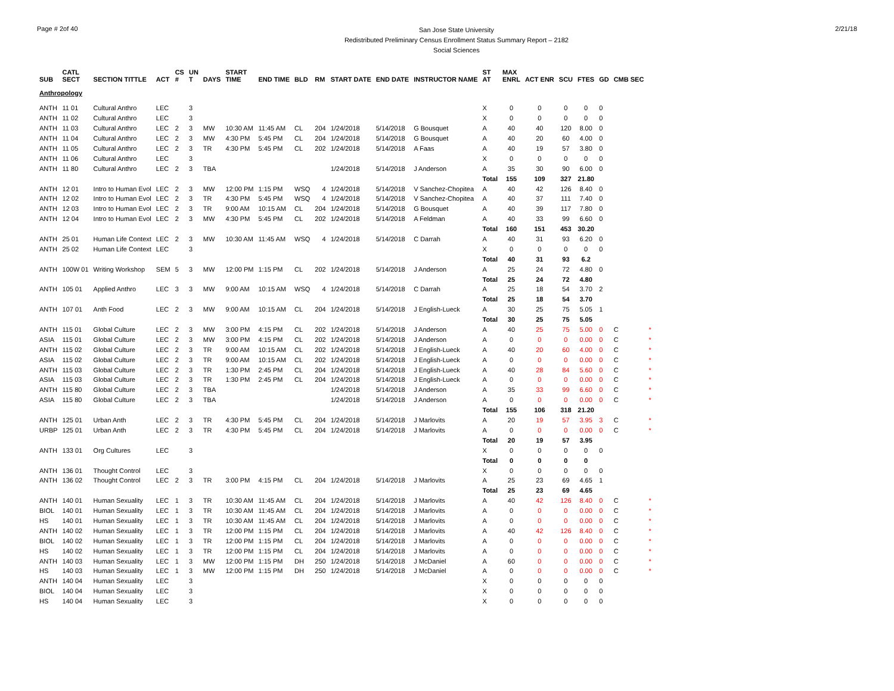Page # 2of 40
San Jose State University
Redistributed Preliminary Census Enrollment Status Summary Report – 2182
Social Sciences
2/21/18
| SUB | CATL SECT | SECTION TITTLE | ACT | CS # | UN T | DAYS | START TIME | END TIME | BLD | RM | START DATE | END DATE | INSTRUCTOR NAME | ST AT | MAX ENRL | ACT ENR | SCU | FTES | GD | CMB SEC | |
| --- | --- | --- | --- | --- | --- | --- | --- | --- | --- | --- | --- | --- | --- | --- | --- | --- | --- | --- | --- | --- | --- |
| Anthropology | | | | | | | | | | | | | | | | | | | | | |
| ANTH | 11 01 | Cultural Anthro | LEC | | 3 | | | | | | | | | X | 0 | 0 | 0 | 0 | 0 | | |
| ANTH | 11 02 | Cultural Anthro | LEC | | 3 | | | | | | | | | X | 0 | 0 | 0 | 0 | 0 | | |
| ANTH | 11 03 | Cultural Anthro | LEC | 2 | 3 | MW | 10:30 AM | 11:45 AM | CL | 204 | 1/24/2018 | 5/14/2018 | G Bousquet | A | 40 | 40 | 120 | 8.00 | 0 | | |
| ANTH | 11 04 | Cultural Anthro | LEC | 2 | 3 | MW | 4:30 PM | 5:45 PM | CL | 204 | 1/24/2018 | 5/14/2018 | G Bousquet | A | 40 | 20 | 60 | 4.00 | 0 | | |
| ANTH | 11 05 | Cultural Anthro | LEC | 2 | 3 | TR | 4:30 PM | 5:45 PM | CL | 202 | 1/24/2018 | 5/14/2018 | A Faas | A | 40 | 19 | 57 | 3.80 | 0 | | |
| ANTH | 11 06 | Cultural Anthro | LEC | | 3 | | | | | | | | | X | 0 | 0 | 0 | 0 | 0 | | |
| ANTH | 11 80 | Cultural Anthro | LEC | 2 | 3 | TBA | | | | | 1/24/2018 | 5/14/2018 | J Anderson | A | 35 | 30 | 90 | 6.00 | 0 | | |
| | | | | | | | | | | | | | | Total | 155 | 109 | 327 | 21.80 | | | |
| ANTH | 12 01 | Intro to Human Evol | LEC | 2 | 3 | MW | 12:00 PM | 1:15 PM | WSQ | 4 | 1/24/2018 | 5/14/2018 | V Sanchez-Chopitea | A | 40 | 42 | 126 | 8.40 | 0 | | |
| ANTH | 12 02 | Intro to Human Evol | LEC | 2 | 3 | TR | 4:30 PM | 5:45 PM | WSQ | 4 | 1/24/2018 | 5/14/2018 | V Sanchez-Chopitea | A | 40 | 37 | 111 | 7.40 | 0 | | |
| ANTH | 12 03 | Intro to Human Evol | LEC | 2 | 3 | TR | 9:00 AM | 10:15 AM | CL | 204 | 1/24/2018 | 5/14/2018 | G Bousquet | A | 40 | 39 | 117 | 7.80 | 0 | | |
| ANTH | 12 04 | Intro to Human Evol | LEC | 2 | 3 | MW | 4:30 PM | 5:45 PM | CL | 202 | 1/24/2018 | 5/14/2018 | A Feldman | A | 40 | 33 | 99 | 6.60 | 0 | | |
| | | | | | | | | | | | | | | Total | 160 | 151 | 453 | 30.20 | | | |
| ANTH | 25 01 | Human Life Context | LEC | 2 | 3 | MW | 10:30 AM | 11:45 AM | WSQ | 4 | 1/24/2018 | 5/14/2018 | C Darrah | A | 40 | 31 | 93 | 6.20 | 0 | | |
| ANTH | 25 02 | Human Life Context | LEC | | 3 | | | | | | | | | X | 0 | 0 | 0 | 0 | 0 | | |
| | | | | | | | | | | | | | | Total | 40 | 31 | 93 | 6.2 | | | |
| ANTH | 100W 01 | Writing Workshop | SEM | 5 | 3 | MW | 12:00 PM | 1:15 PM | CL | 202 | 1/24/2018 | 5/14/2018 | J Anderson | A | 25 | 24 | 72 | 4.80 | 0 | | |
| | | | | | | | | | | | | | | Total | 25 | 24 | 72 | 4.80 | | | |
| ANTH | 105 01 | Applied Anthro | LEC | 3 | 3 | MW | 9:00 AM | 10:15 AM | WSQ | 4 | 1/24/2018 | 5/14/2018 | C Darrah | A | 25 | 18 | 54 | 3.70 | 2 | | |
| | | | | | | | | | | | | | | Total | 25 | 18 | 54 | 3.70 | | | |
| ANTH | 107 01 | Anth Food | LEC | 2 | 3 | MW | 9:00 AM | 10:15 AM | CL | 204 | 1/24/2018 | 5/14/2018 | J English-Lueck | A | 30 | 25 | 75 | 5.05 | 1 | | |
| | | | | | | | | | | | | | | Total | 30 | 25 | 75 | 5.05 | | | |
| ANTH | 115 01 | Global Culture | LEC | 2 | 3 | MW | 3:00 PM | 4:15 PM | CL | 202 | 1/24/2018 | 5/14/2018 | J Anderson | A | 40 | 25 | 75 | 5.00 | 0 | C | * |
| ASIA | 115 01 | Global Culture | LEC | 2 | 3 | MW | 3:00 PM | 4:15 PM | CL | 202 | 1/24/2018 | 5/14/2018 | J Anderson | A | 0 | 0 | 0 | 0.00 | 0 | C | * |
| ANTH | 115 02 | Global Culture | LEC | 2 | 3 | TR | 9:00 AM | 10:15 AM | CL | 202 | 1/24/2018 | 5/14/2018 | J English-Lueck | A | 40 | 20 | 60 | 4.00 | 0 | C | * |
| ASIA | 115 02 | Global Culture | LEC | 2 | 3 | TR | 9:00 AM | 10:15 AM | CL | 202 | 1/24/2018 | 5/14/2018 | J English-Lueck | A | 0 | 0 | 0 | 0.00 | 0 | C | * |
| ANTH | 115 03 | Global Culture | LEC | 2 | 3 | TR | 1:30 PM | 2:45 PM | CL | 204 | 1/24/2018 | 5/14/2018 | J English-Lueck | A | 40 | 28 | 84 | 5.60 | 0 | C | * |
| ASIA | 115 03 | Global Culture | LEC | 2 | 3 | TR | 1:30 PM | 2:45 PM | CL | 204 | 1/24/2018 | 5/14/2018 | J English-Lueck | A | 0 | 0 | 0 | 0.00 | 0 | C | * |
| ANTH | 115 80 | Global Culture | LEC | 2 | 3 | TBA | | | | | 1/24/2018 | 5/14/2018 | J Anderson | A | 35 | 33 | 99 | 6.60 | 0 | C | * |
| ASIA | 115 80 | Global Culture | LEC | 2 | 3 | TBA | | | | | 1/24/2018 | 5/14/2018 | J Anderson | A | 0 | 0 | 0 | 0.00 | 0 | C | * |
| | | | | | | | | | | | | | | Total | 155 | 106 | 318 | 21.20 | | | |
| ANTH | 125 01 | Urban Anth | LEC | 2 | 3 | TR | 4:30 PM | 5:45 PM | CL | 204 | 1/24/2018 | 5/14/2018 | J Marlovits | A | 20 | 19 | 57 | 3.95 | 3 | C | * |
| URBP | 125 01 | Urban Anth | LEC | 2 | 3 | TR | 4:30 PM | 5:45 PM | CL | 204 | 1/24/2018 | 5/14/2018 | J Marlovits | A | 0 | 0 | 0 | 0.00 | 0 | C | * |
| | | | | | | | | | | | | | | Total | 20 | 19 | 57 | 3.95 | | | |
| ANTH | 133 01 | Org Cultures | LEC | | 3 | | | | | | | | | X | 0 | 0 | 0 | 0 | 0 | | |
| | | | | | | | | | | | | | | Total | 0 | 0 | 0 | 0 | | | |
| ANTH | 136 01 | Thought Control | LEC | | 3 | | | | | | | | | X | 0 | 0 | 0 | 0 | 0 | | |
| ANTH | 136 02 | Thought Control | LEC | 2 | 3 | TR | 3:00 PM | 4:15 PM | CL | 204 | 1/24/2018 | 5/14/2018 | J Marlovits | A | 25 | 23 | 69 | 4.65 | 1 | | |
| | | | | | | | | | | | | | | Total | 25 | 23 | 69 | 4.65 | | | |
| ANTH | 140 01 | Human Sexuality | LEC | 1 | 3 | TR | 10:30 AM | 11:45 AM | CL | 204 | 1/24/2018 | 5/14/2018 | J Marlovits | A | 40 | 42 | 126 | 8.40 | 0 | C | * |
| BIOL | 140 01 | Human Sexuality | LEC | 1 | 3 | TR | 10:30 AM | 11:45 AM | CL | 204 | 1/24/2018 | 5/14/2018 | J Marlovits | A | 0 | 0 | 0 | 0.00 | 0 | C | * |
| HS | 140 01 | Human Sexuality | LEC | 1 | 3 | TR | 10:30 AM | 11:45 AM | CL | 204 | 1/24/2018 | 5/14/2018 | J Marlovits | A | 0 | 0 | 0 | 0.00 | 0 | C | * |
| ANTH | 140 02 | Human Sexuality | LEC | 1 | 3 | TR | 12:00 PM | 1:15 PM | CL | 204 | 1/24/2018 | 5/14/2018 | J Marlovits | A | 40 | 42 | 126 | 8.40 | 0 | C | * |
| BIOL | 140 02 | Human Sexuality | LEC | 1 | 3 | TR | 12:00 PM | 1:15 PM | CL | 204 | 1/24/2018 | 5/14/2018 | J Marlovits | A | 0 | 0 | 0 | 0.00 | 0 | C | * |
| HS | 140 02 | Human Sexuality | LEC | 1 | 3 | TR | 12:00 PM | 1:15 PM | CL | 204 | 1/24/2018 | 5/14/2018 | J Marlovits | A | 0 | 0 | 0 | 0.00 | 0 | C | * |
| ANTH | 140 03 | Human Sexuality | LEC | 1 | 3 | MW | 12:00 PM | 1:15 PM | DH | 250 | 1/24/2018 | 5/14/2018 | J McDaniel | A | 60 | 0 | 0 | 0.00 | 0 | C | * |
| HS | 140 03 | Human Sexuality | LEC | 1 | 3 | MW | 12:00 PM | 1:15 PM | DH | 250 | 1/24/2018 | 5/14/2018 | J McDaniel | A | 0 | 0 | 0 | 0.00 | 0 | C | * |
| ANTH | 140 04 | Human Sexuality | LEC | | 3 | | | | | | | | | X | 0 | 0 | 0 | 0 | 0 | | |
| BIOL | 140 04 | Human Sexuality | LEC | | 3 | | | | | | | | | X | 0 | 0 | 0 | 0 | 0 | | |
| HS | 140 04 | Human Sexuality | LEC | | 3 | | | | | | | | | X | 0 | 0 | 0 | 0 | 0 | | |